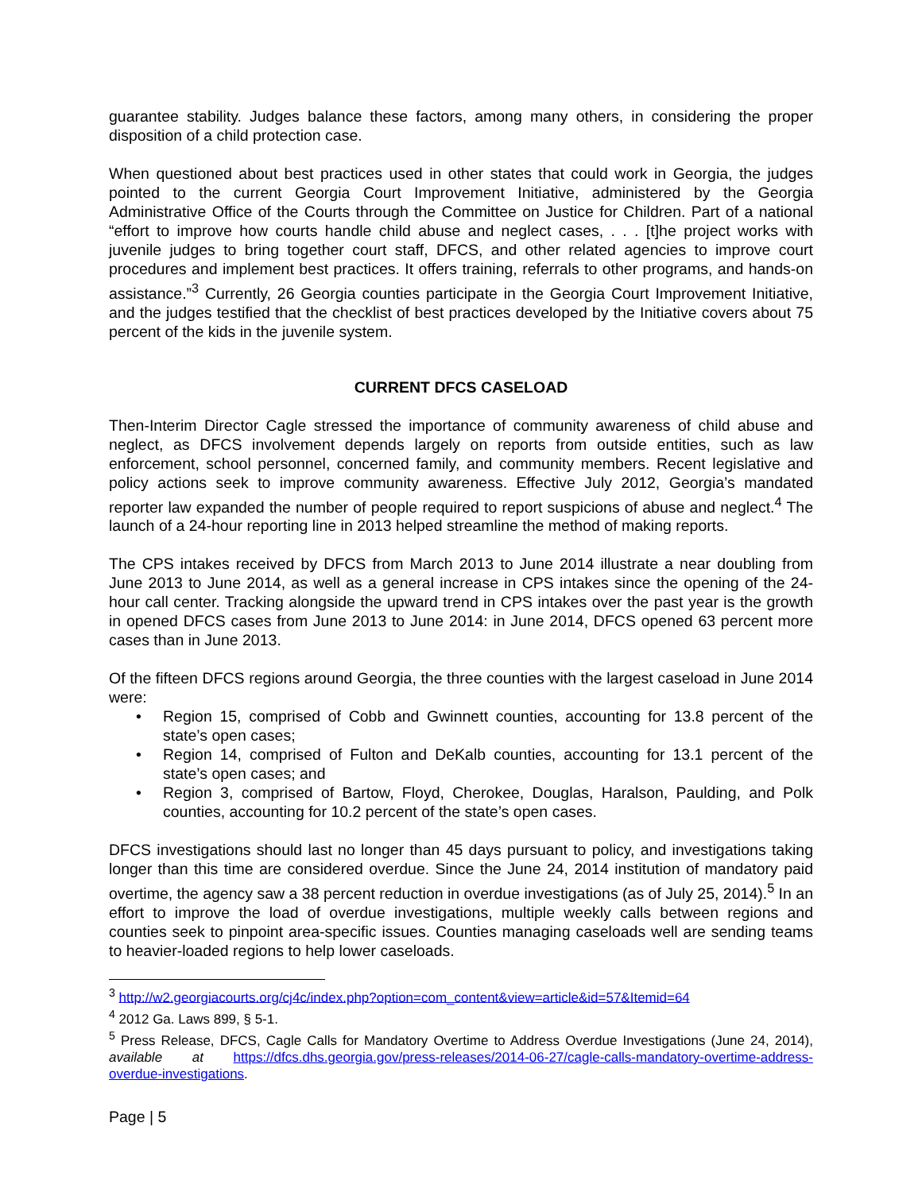guarantee stability. Judges balance these factors, among many others, in considering the proper disposition of a child protection case.
When questioned about best practices used in other states that could work in Georgia, the judges pointed to the current Georgia Court Improvement Initiative, administered by the Georgia Administrative Office of the Courts through the Committee on Justice for Children. Part of a national “effort to improve how courts handle child abuse and neglect cases, . . . [t]he project works with juvenile judges to bring together court staff, DFCS, and other related agencies to improve court procedures and implement best practices. It offers training, referrals to other programs, and hands-on assistance.”<sup>3</sup> Currently, 26 Georgia counties participate in the Georgia Court Improvement Initiative, and the judges testified that the checklist of best practices developed by the Initiative covers about 75 percent of the kids in the juvenile system.
CURRENT DFCS CASELOAD
Then-Interim Director Cagle stressed the importance of community awareness of child abuse and neglect, as DFCS involvement depends largely on reports from outside entities, such as law enforcement, school personnel, concerned family, and community members. Recent legislative and policy actions seek to improve community awareness. Effective July 2012, Georgia’s mandated reporter law expanded the number of people required to report suspicions of abuse and neglect.<sup>4</sup> The launch of a 24-hour reporting line in 2013 helped streamline the method of making reports.
The CPS intakes received by DFCS from March 2013 to June 2014 illustrate a near doubling from June 2013 to June 2014, as well as a general increase in CPS intakes since the opening of the 24-hour call center. Tracking alongside the upward trend in CPS intakes over the past year is the growth in opened DFCS cases from June 2013 to June 2014: in June 2014, DFCS opened 63 percent more cases than in June 2013.
Of the fifteen DFCS regions around Georgia, the three counties with the largest caseload in June 2014 were:
• Region 15, comprised of Cobb and Gwinnett counties, accounting for 13.8 percent of the state’s open cases;
• Region 14, comprised of Fulton and DeKalb counties, accounting for 13.1 percent of the state’s open cases; and
• Region 3, comprised of Bartow, Floyd, Cherokee, Douglas, Haralson, Paulding, and Polk counties, accounting for 10.2 percent of the state’s open cases.
DFCS investigations should last no longer than 45 days pursuant to policy, and investigations taking longer than this time are considered overdue. Since the June 24, 2014 institution of mandatory paid overtime, the agency saw a 38 percent reduction in overdue investigations (as of July 25, 2014).<sup>5</sup> In an effort to improve the load of overdue investigations, multiple weekly calls between regions and counties seek to pinpoint area-specific issues. Counties managing caseloads well are sending teams to heavier-loaded regions to help lower caseloads.
<sup>3</sup> http://w2.georgiacourts.org/cj4c/index.php?option=com_content&view=article&id=57&Itemid=64
<sup>4</sup> 2012 Ga. Laws 899, § 5-1.
<sup>5</sup> Press Release, DFCS, Cagle Calls for Mandatory Overtime to Address Overdue Investigations (June 24, 2014), available at https://dfcs.dhs.georgia.gov/press-releases/2014-06-27/cagle-calls-mandatory-overtime-address-overdue-investigations.
Page | 5